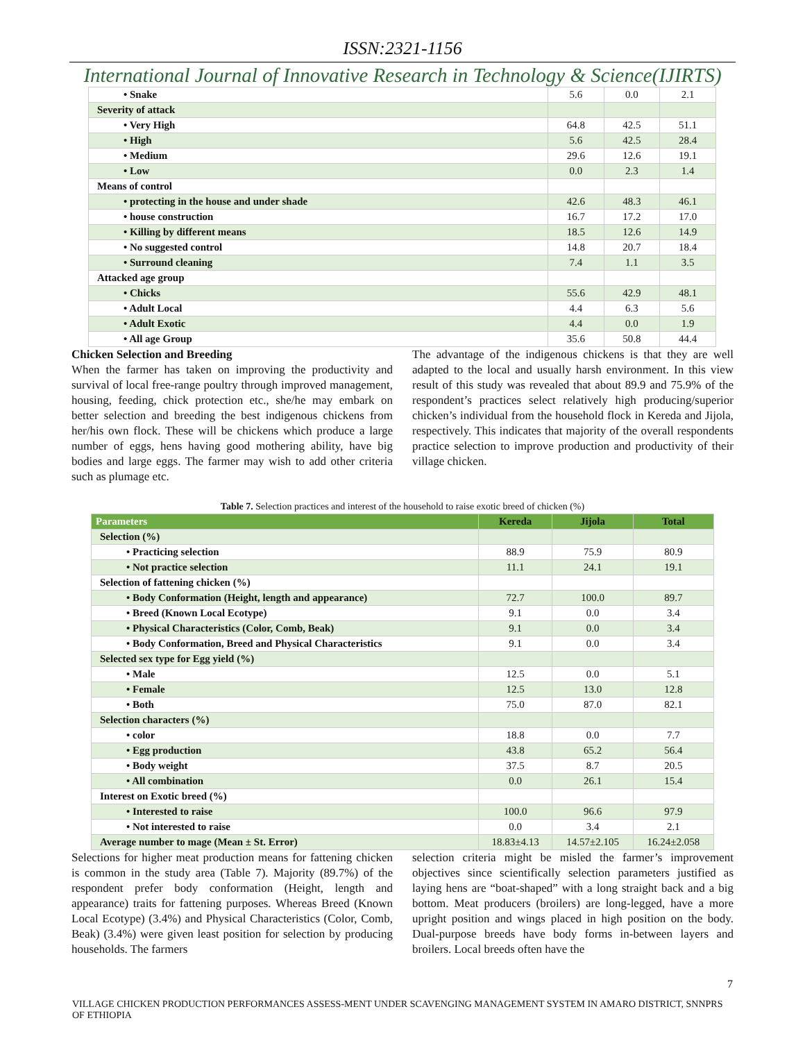ISSN:2321-1156
International Journal of Innovative Research in Technology & Science(IJIRTS)
| • Snake | 5.6 | 0.0 | 2.1 |
| Severity of attack | | | |
| • Very High | 64.8 | 42.5 | 51.1 |
| • High | 5.6 | 42.5 | 28.4 |
| • Medium | 29.6 | 12.6 | 19.1 |
| • Low | 0.0 | 2.3 | 1.4 |
| Means of control | | | |
| • protecting in the house and under shade | 42.6 | 48.3 | 46.1 |
| • house construction | 16.7 | 17.2 | 17.0 |
| • Killing by different means | 18.5 | 12.6 | 14.9 |
| • No suggested control | 14.8 | 20.7 | 18.4 |
| • Surround cleaning | 7.4 | 1.1 | 3.5 |
| Attacked age group | | | |
| • Chicks | 55.6 | 42.9 | 48.1 |
| • Adult Local | 4.4 | 6.3 | 5.6 |
| • Adult Exotic | 4.4 | 0.0 | 1.9 |
| • All age Group | 35.6 | 50.8 | 44.4 |
Chicken Selection and Breeding
When the farmer has taken on improving the productivity and survival of local free-range poultry through improved management, housing, feeding, chick protection etc., she/he may embark on better selection and breeding the best indigenous chickens from her/his own flock. These will be chickens which produce a large number of eggs, hens having good mothering ability, have big bodies and large eggs. The farmer may wish to add other criteria such as plumage etc.
The advantage of the indigenous chickens is that they are well adapted to the local and usually harsh environment. In this view result of this study was revealed that about 89.9 and 75.9% of the respondent’s practices select relatively high producing/superior chicken’s individual from the household flock in Kereda and Jijola, respectively. This indicates that majority of the overall respondents practice selection to improve production and productivity of their village chicken.
Table 7. Selection practices and interest of the household to raise exotic breed of chicken (%)
| Parameters | Kereda | Jijola | Total |
| --- | --- | --- | --- |
| Selection (%) | | | |
| • Practicing selection | 88.9 | 75.9 | 80.9 |
| • Not practice selection | 11.1 | 24.1 | 19.1 |
| Selection of fattening chicken (%) | | | |
| • Body Conformation (Height, length and appearance) | 72.7 | 100.0 | 89.7 |
| • Breed (Known Local Ecotype) | 9.1 | 0.0 | 3.4 |
| • Physical Characteristics (Color, Comb, Beak) | 9.1 | 0.0 | 3.4 |
| • Body Conformation, Breed and Physical Characteristics | 9.1 | 0.0 | 3.4 |
| Selected sex type for Egg yield (%) | | | |
| • Male | 12.5 | 0.0 | 5.1 |
| • Female | 12.5 | 13.0 | 12.8 |
| • Both | 75.0 | 87.0 | 82.1 |
| Selection characters (%) | | | |
| • color | 18.8 | 0.0 | 7.7 |
| • Egg production | 43.8 | 65.2 | 56.4 |
| • Body weight | 37.5 | 8.7 | 20.5 |
| • All combination | 0.0 | 26.1 | 15.4 |
| Interest on Exotic breed (%) | | | |
| • Interested to raise | 100.0 | 96.6 | 97.9 |
| • Not interested to raise | 0.0 | 3.4 | 2.1 |
| Average number to mage (Mean ± St. Error) | 18.83±4.13 | 14.57±2.105 | 16.24±2.058 |
Selections for higher meat production means for fattening chicken is common in the study area (Table 7). Majority (89.7%) of the respondent prefer body conformation (Height, length and appearance) traits for fattening purposes. Whereas Breed (Known Local Ecotype) (3.4%) and Physical Characteristics (Color, Comb, Beak) (3.4%) were given least position for selection by producing households. The farmers
selection criteria might be misled the farmer’s improvement objectives since scientifically selection parameters justified as laying hens are “boat-shaped” with a long straight back and a big bottom. Meat producers (broilers) are long-legged, have a more upright position and wings placed in high position on the body. Dual-purpose breeds have body forms in-between layers and broilers. Local breeds often have the
7
VILLAGE CHICKEN PRODUCTION PERFORMANCES ASSESS-MENT UNDER SCAVENGING MANAGEMENT SYSTEM IN AMARO DISTRICT, SNNPRS OF ETHIOPIA